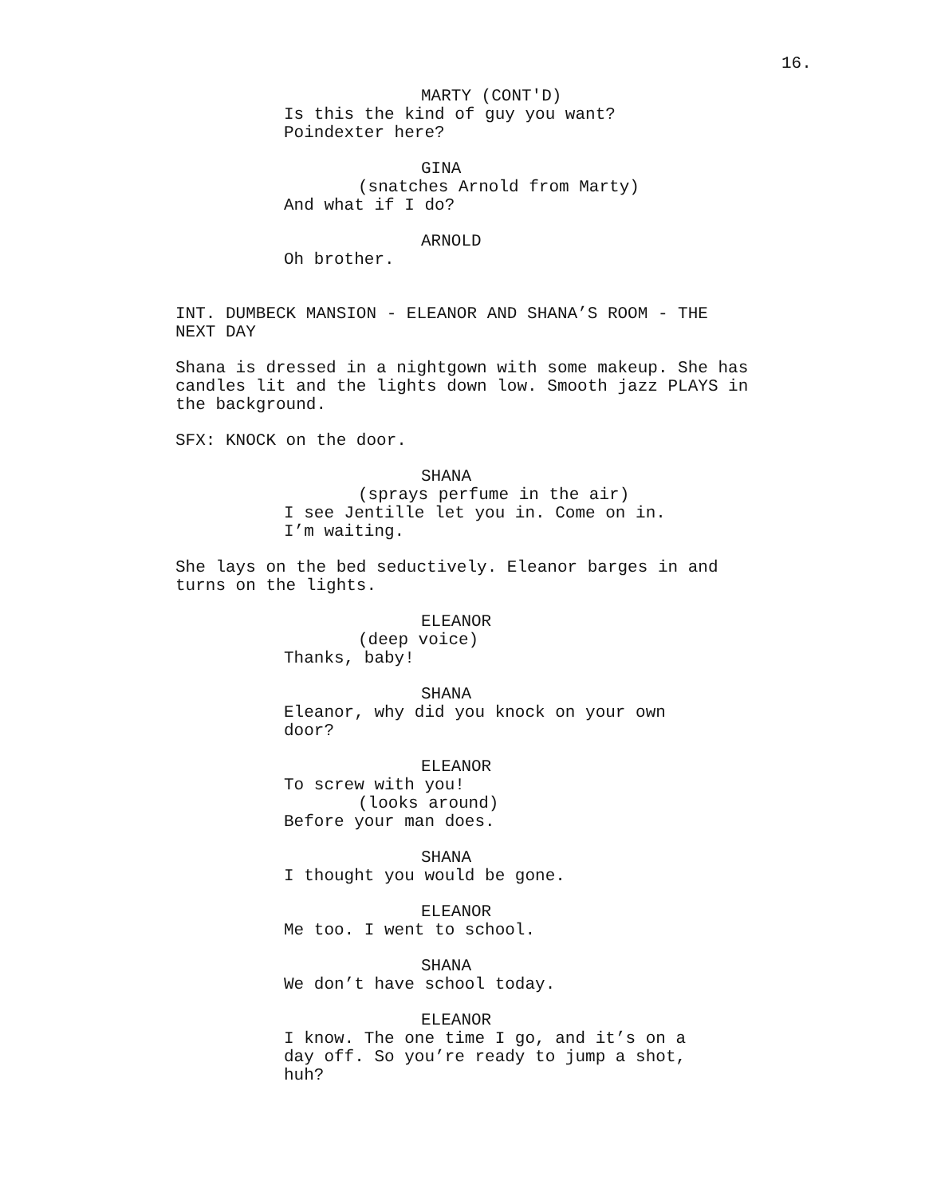16.
MARTY (CONT'D)
Is this the kind of guy you want? Poindexter here?
GINA
(snatches Arnold from Marty)
And what if I do?
ARNOLD
Oh brother.
INT. DUMBECK MANSION - ELEANOR AND SHANA’S ROOM - THE NEXT DAY
Shana is dressed in a nightgown with some makeup. She has candles lit and the lights down low. Smooth jazz PLAYS in the background.
SFX: KNOCK on the door.
SHANA
(sprays perfume in the air)
I see Jentille let you in. Come on in. I’m waiting.
She lays on the bed seductively. Eleanor barges in and turns on the lights.
ELEANOR
(deep voice)
Thanks, baby!
SHANA
Eleanor, why did you knock on your own door?
ELEANOR
To screw with you!
(looks around)
Before your man does.
SHANA
I thought you would be gone.
ELEANOR
Me too. I went to school.
SHANA
We don’t have school today.
ELEANOR
I know. The one time I go, and it’s on a day off. So you’re ready to jump a shot, huh?